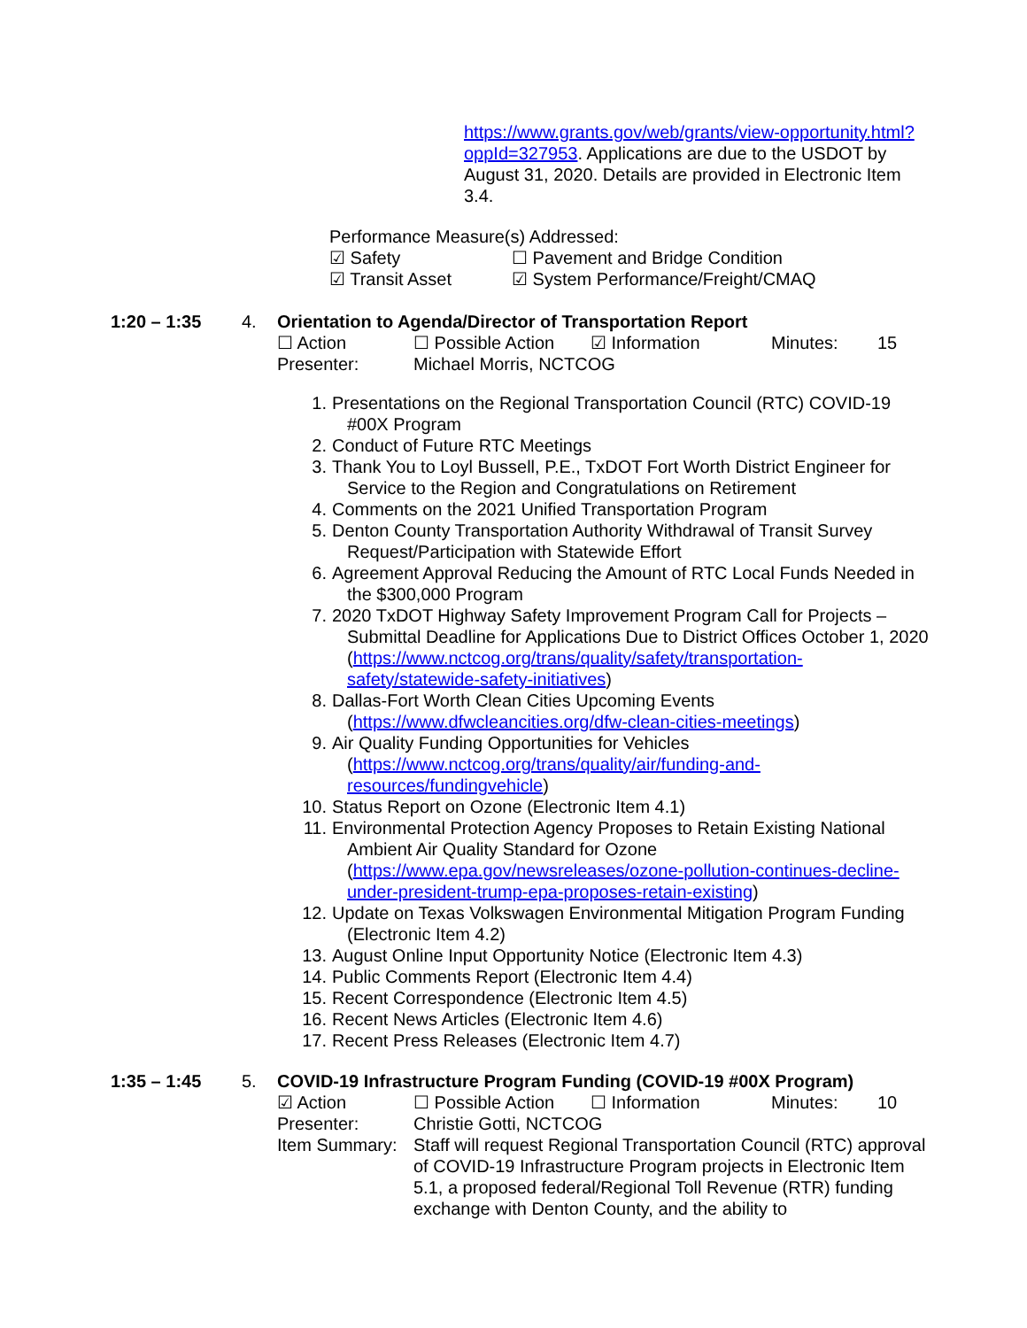https://www.grants.gov/web/grants/view-opportunity.html?oppId=327953. Applications are due to the USDOT by August 31, 2020. Details are provided in Electronic Item 3.4.
Performance Measure(s) Addressed:
☑ Safety ☐ Pavement and Bridge Condition
☑ Transit Asset ☑ System Performance/Freight/CMAQ
1:20 – 1:35 4. Orientation to Agenda/Director of Transportation Report
☐ Action ☐ Possible Action ☑ Information Minutes: 15
Presenter: Michael Morris, NCTCOG
1. Presentations on the Regional Transportation Council (RTC) COVID-19 #00X Program
2. Conduct of Future RTC Meetings
3. Thank You to Loyl Bussell, P.E., TxDOT Fort Worth District Engineer for Service to the Region and Congratulations on Retirement
4. Comments on the 2021 Unified Transportation Program
5. Denton County Transportation Authority Withdrawal of Transit Survey Request/Participation with Statewide Effort
6. Agreement Approval Reducing the Amount of RTC Local Funds Needed in the $300,000 Program
7. 2020 TxDOT Highway Safety Improvement Program Call for Projects – Submittal Deadline for Applications Due to District Offices October 1, 2020 (https://www.nctcog.org/trans/quality/safety/transportation-safety/statewide-safety-initiatives)
8. Dallas-Fort Worth Clean Cities Upcoming Events (https://www.dfwcleancities.org/dfw-clean-cities-meetings)
9. Air Quality Funding Opportunities for Vehicles (https://www.nctcog.org/trans/quality/air/funding-and-resources/fundingvehicle)
10. Status Report on Ozone (Electronic Item 4.1)
11. Environmental Protection Agency Proposes to Retain Existing National Ambient Air Quality Standard for Ozone (https://www.epa.gov/newsreleases/ozone-pollution-continues-decline-under-president-trump-epa-proposes-retain-existing)
12. Update on Texas Volkswagen Environmental Mitigation Program Funding (Electronic Item 4.2)
13. August Online Input Opportunity Notice (Electronic Item 4.3)
14. Public Comments Report (Electronic Item 4.4)
15. Recent Correspondence (Electronic Item 4.5)
16. Recent News Articles (Electronic Item 4.6)
17. Recent Press Releases (Electronic Item 4.7)
1:35 – 1:45 5. COVID-19 Infrastructure Program Funding (COVID-19 #00X Program)
☑ Action ☐ Possible Action ☐ Information Minutes: 10
Presenter: Christie Gotti, NCTCOG
Item Summary: Staff will request Regional Transportation Council (RTC) approval of COVID-19 Infrastructure Program projects in Electronic Item 5.1, a proposed federal/Regional Toll Revenue (RTR) funding exchange with Denton County, and the ability to